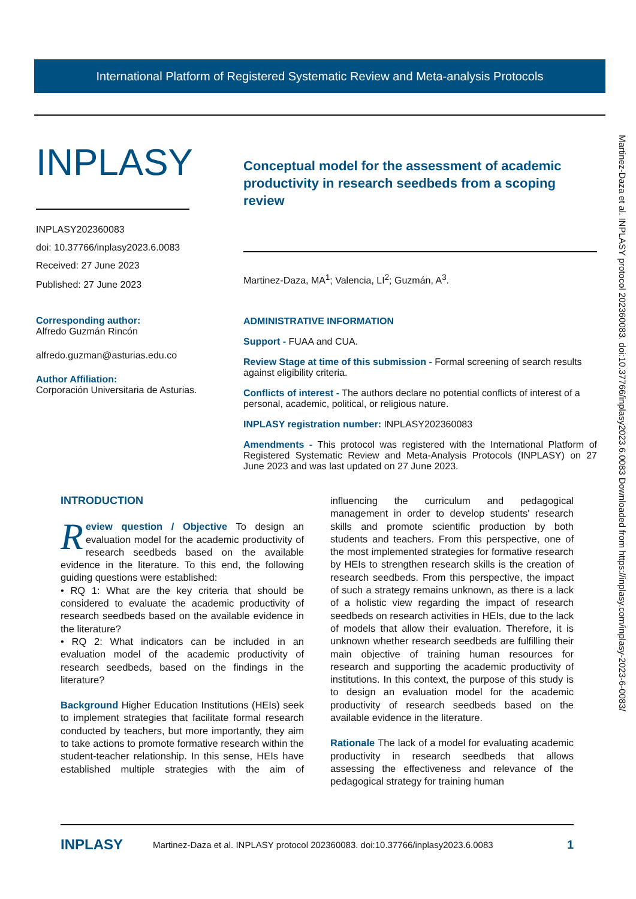International Platform of Registered Systematic Review and Meta-analysis Protocols
Martinez-Daza et al. INPLASY protocol 202360083. doi:10.37766/inplasy2023.6.0083 Downloaded from https://inplasy.com/inplasy-2023-6-0083/
INPLASY
INPLASY202360083
doi: 10.37766/inplasy2023.6.0083
Received: 27 June 2023
Published: 27 June 2023
Corresponding author:
Alfredo Guzmán Rincón
alfredo.guzman@asturias.edu.co
Author Affiliation:
Corporación Universitaria de Asturias.
Conceptual model for the assessment of academic productivity in research seedbeds from a scoping review
Martinez-Daza, MA<sup>1</sup>; Valencia, LI<sup>2</sup>; Guzmán, A<sup>3</sup>.
ADMINISTRATIVE INFORMATION
Support - FUAA and CUA.
Review Stage at time of this submission - Formal screening of search results against eligibility criteria.
Conflicts of interest - The authors declare no potential conflicts of interest of a personal, academic, political, or religious nature.
INPLASY registration number: INPLASY202360083
Amendments - This protocol was registered with the International Platform of Registered Systematic Review and Meta-Analysis Protocols (INPLASY) on 27 June 2023 and was last updated on 27 June 2023.
INTRODUCTION
Review question / Objective To design an evaluation model for the academic productivity of research seedbeds based on the available evidence in the literature. To this end, the following guiding questions were established:
• RQ 1: What are the key criteria that should be considered to evaluate the academic productivity of research seedbeds based on the available evidence in the literature?
• RQ 2: What indicators can be included in an evaluation model of the academic productivity of research seedbeds, based on the findings in the literature?
Background Higher Education Institutions (HEIs) seek to implement strategies that facilitate formal research conducted by teachers, but more importantly, they aim to take actions to promote formative research within the student-teacher relationship. In this sense, HEIs have established multiple strategies with the aim of influencing the curriculum and pedagogical management in order to develop students' research skills and promote scientific production by both students and teachers. From this perspective, one of the most implemented strategies for formative research by HEIs to strengthen research skills is the creation of research seedbeds. From this perspective, the impact of such a strategy remains unknown, as there is a lack of a holistic view regarding the impact of research seedbeds on research activities in HEIs, due to the lack of models that allow their evaluation. Therefore, it is unknown whether research seedbeds are fulfilling their main objective of training human resources for research and supporting the academic productivity of institutions. In this context, the purpose of this study is to design an evaluation model for the academic productivity of research seedbeds based on the available evidence in the literature.
Rationale The lack of a model for evaluating academic productivity in research seedbeds that allows assessing the effectiveness and relevance of the pedagogical strategy for training human
INPLASY Martinez-Daza et al. INPLASY protocol 202360083. doi:10.37766/inplasy2023.6.0083 1